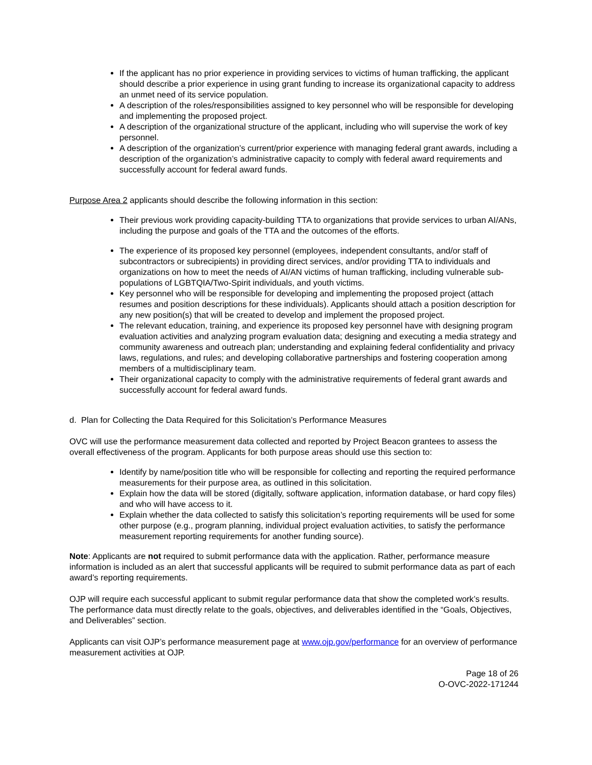If the applicant has no prior experience in providing services to victims of human trafficking, the applicant should describe a prior experience in using grant funding to increase its organizational capacity to address an unmet need of its service population.
A description of the roles/responsibilities assigned to key personnel who will be responsible for developing and implementing the proposed project.
A description of the organizational structure of the applicant, including who will supervise the work of key personnel.
A description of the organization’s current/prior experience with managing federal grant awards, including a description of the organization’s administrative capacity to comply with federal award requirements and successfully account for federal award funds.
Purpose Area 2 applicants should describe the following information in this section:
Their previous work providing capacity-building TTA to organizations that provide services to urban AI/ANs, including the purpose and goals of the TTA and the outcomes of the efforts.
The experience of its proposed key personnel (employees, independent consultants, and/or staff of subcontractors or subrecipients) in providing direct services, and/or providing TTA to individuals and organizations on how to meet the needs of AI/AN victims of human trafficking, including vulnerable sub-populations of LGBTQIA/Two-Spirit individuals, and youth victims.
Key personnel who will be responsible for developing and implementing the proposed project (attach resumes and position descriptions for these individuals). Applicants should attach a position description for any new position(s) that will be created to develop and implement the proposed project.
The relevant education, training, and experience its proposed key personnel have with designing program evaluation activities and analyzing program evaluation data; designing and executing a media strategy and community awareness and outreach plan; understanding and explaining federal confidentiality and privacy laws, regulations, and rules; and developing collaborative partnerships and fostering cooperation among members of a multidisciplinary team.
Their organizational capacity to comply with the administrative requirements of federal grant awards and successfully account for federal award funds.
d. Plan for Collecting the Data Required for this Solicitation’s Performance Measures
OVC will use the performance measurement data collected and reported by Project Beacon grantees to assess the overall effectiveness of the program. Applicants for both purpose areas should use this section to:
Identify by name/position title who will be responsible for collecting and reporting the required performance measurements for their purpose area, as outlined in this solicitation.
Explain how the data will be stored (digitally, software application, information database, or hard copy files) and who will have access to it.
Explain whether the data collected to satisfy this solicitation’s reporting requirements will be used for some other purpose (e.g., program planning, individual project evaluation activities, to satisfy the performance measurement reporting requirements for another funding source).
Note: Applicants are not required to submit performance data with the application. Rather, performance measure information is included as an alert that successful applicants will be required to submit performance data as part of each award’s reporting requirements.
OJP will require each successful applicant to submit regular performance data that show the completed work’s results. The performance data must directly relate to the goals, objectives, and deliverables identified in the “Goals, Objectives, and Deliverables” section.
Applicants can visit OJP’s performance measurement page at www.ojp.gov/performance for an overview of performance measurement activities at OJP.
Page 18 of 26
O-OVC-2022-171244